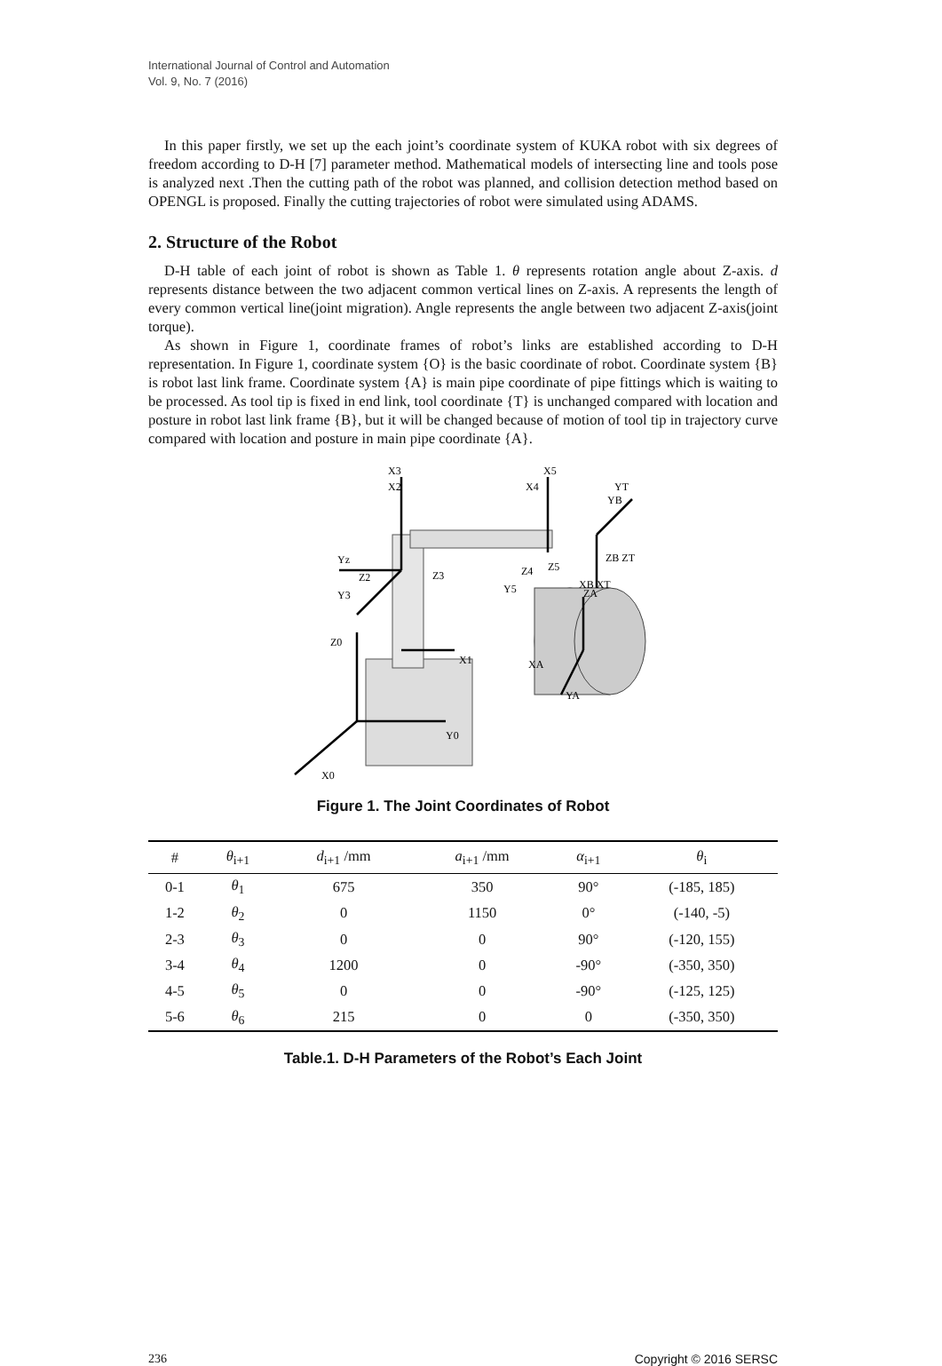International Journal of Control and Automation
Vol. 9, No. 7 (2016)
In this paper firstly, we set up the each joint’s coordinate system of KUKA robot with six degrees of freedom according to D-H [7] parameter method. Mathematical models of intersecting line and tools pose is analyzed next .Then the cutting path of the robot was planned, and collision detection method based on OPENGL is proposed. Finally the cutting trajectories of robot were simulated using ADAMS.
2. Structure of the Robot
D-H table of each joint of robot is shown as Table 1. θ represents rotation angle about Z-axis. d represents distance between the two adjacent common vertical lines on Z-axis. A represents the length of every common vertical line(joint migration). Angle represents the angle between two adjacent Z-axis(joint torque).
As shown in Figure 1, coordinate frames of robot’s links are established according to D-H representation. In Figure 1, coordinate system {O} is the basic coordinate of robot. Coordinate system {B} is robot last link frame. Coordinate system {A} is main pipe coordinate of pipe fittings which is waiting to be processed. As tool tip is fixed in end link, tool coordinate {T} is unchanged compared with location and posture in robot last link frame {B}, but it will be changed because of motion of tool tip in trajectory curve compared with location and posture in main pipe coordinate {A}.
X3
X2
X5
X4
YT
YB
ZB ZT
XB XT
Yz
Z2
Y3
Z3
Z4
Z5
Y5
Z0
X1
ZA
XA
YA
Y0
X0
Figure 1. The Joint Coordinates of Robot
| # | θ<sub>i+1</sub> | d<sub>i+1</sub> /mm | a<sub>i+1</sub> /mm | α<sub>i+1</sub> | θ<sub>i</sub> |
| --- | --- | --- | --- | --- | --- |
| 0-1 | θ<sub>1</sub> | 675 | 350 | 90° | (-185, 185) |
| 1-2 | θ<sub>2</sub> | 0 | 1150 | 0° | (-140, -5) |
| 2-3 | θ<sub>3</sub> | 0 | 0 | 90° | (-120, 155) |
| 3-4 | θ<sub>4</sub> | 1200 | 0 | -90° | (-350, 350) |
| 4-5 | θ<sub>5</sub> | 0 | 0 | -90° | (-125, 125) |
| 5-6 | θ<sub>6</sub> | 215 | 0 | 0 | (-350, 350) |
Table.1. D-H Parameters of the Robot’s Each Joint
236 Copyright © 2016 SERSC